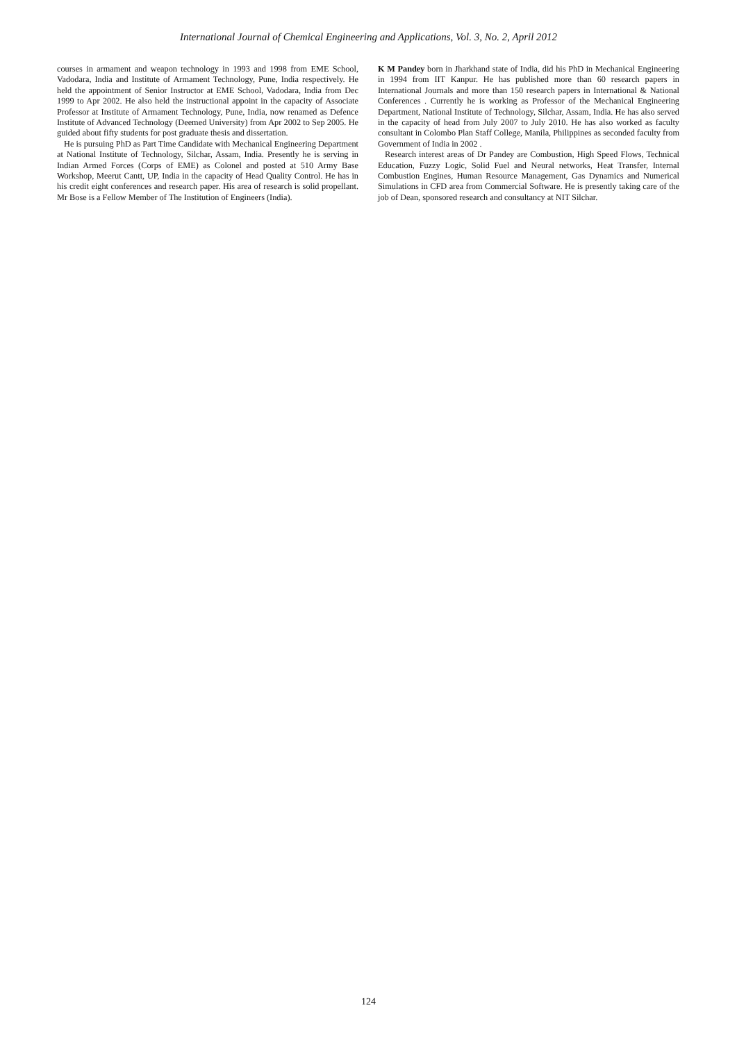International Journal of Chemical Engineering and Applications, Vol. 3, No. 2, April 2012
courses in armament and weapon technology in 1993 and 1998 from EME School, Vadodara, India and Institute of Armament Technology, Pune, India respectively. He held the appointment of Senior Instructor at EME School, Vadodara, India from Dec 1999 to Apr 2002. He also held the instructional appoint in the capacity of Associate Professor at Institute of Armament Technology, Pune, India, now renamed as Defence Institute of Advanced Technology (Deemed University) from Apr 2002 to Sep 2005. He guided about fifty students for post graduate thesis and dissertation.
He is pursuing PhD as Part Time Candidate with Mechanical Engineering Department at National Institute of Technology, Silchar, Assam, India. Presently he is serving in Indian Armed Forces (Corps of EME) as Colonel and posted at 510 Army Base Workshop, Meerut Cantt, UP, India in the capacity of Head Quality Control. He has in his credit eight conferences and research paper. His area of research is solid propellant. Mr Bose is a Fellow Member of The Institution of Engineers (India).
K M Pandey born in Jharkhand state of India, did his PhD in Mechanical Engineering in 1994 from IIT Kanpur. He has published more than 60 research papers in International Journals and more than 150 research papers in International & National Conferences . Currently he is working as Professor of the Mechanical Engineering Department, National Institute of Technology, Silchar, Assam, India. He has also served in the capacity of head from July 2007 to July 2010. He has also worked as faculty consultant in Colombo Plan Staff College, Manila, Philippines as seconded faculty from Government of India in 2002 .
Research interest areas of Dr Pandey are Combustion, High Speed Flows, Technical Education, Fuzzy Logic, Solid Fuel and Neural networks, Heat Transfer, Internal Combustion Engines, Human Resource Management, Gas Dynamics and Numerical Simulations in CFD area from Commercial Software. He is presently taking care of the job of Dean, sponsored research and consultancy at NIT Silchar.
124